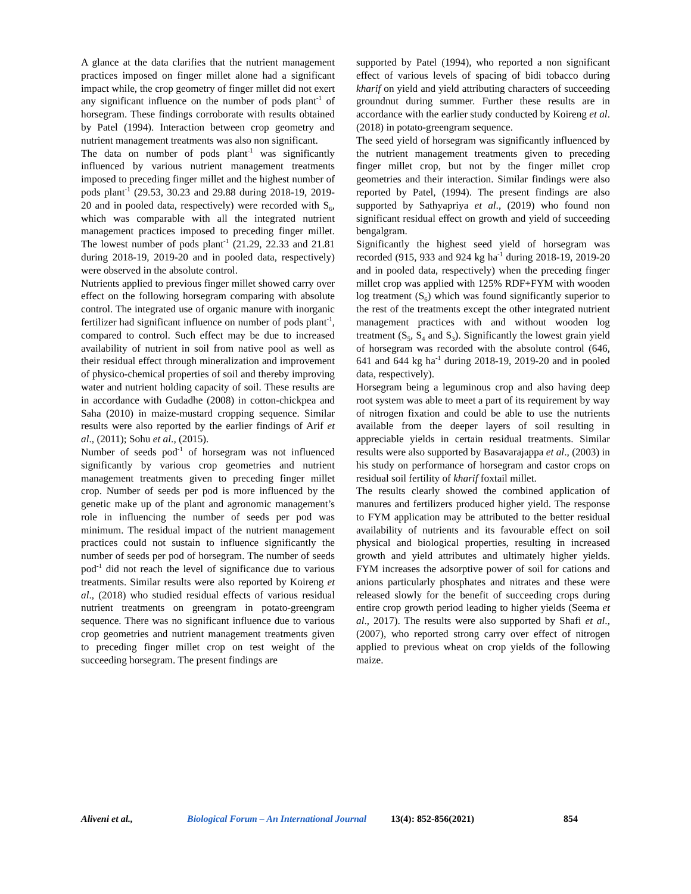A glance at the data clarifies that the nutrient management practices imposed on finger millet alone had a significant impact while, the crop geometry of finger millet did not exert any significant influence on the number of pods plant<sup>-1</sup> of horsegram. These findings corroborate with results obtained by Patel (1994). Interaction between crop geometry and nutrient management treatments was also non significant.
The data on number of pods plant<sup>-1</sup> was significantly influenced by various nutrient management treatments imposed to preceding finger millet and the highest number of pods plant<sup>-1</sup> (29.53, 30.23 and 29.88 during 2018-19, 2019-20 and in pooled data, respectively) were recorded with S<sub>6</sub>, which was comparable with all the integrated nutrient management practices imposed to preceding finger millet. The lowest number of pods plant<sup>-1</sup> (21.29, 22.33 and 21.81 during 2018-19, 2019-20 and in pooled data, respectively) were observed in the absolute control.
Nutrients applied to previous finger millet showed carry over effect on the following horsegram comparing with absolute control. The integrated use of organic manure with inorganic fertilizer had significant influence on number of pods plant<sup>-1</sup>, compared to control. Such effect may be due to increased availability of nutrient in soil from native pool as well as their residual effect through mineralization and improvement of physico-chemical properties of soil and thereby improving water and nutrient holding capacity of soil. These results are in accordance with Gudadhe (2008) in cotton-chickpea and Saha (2010) in maize-mustard cropping sequence. Similar results were also reported by the earlier findings of Arif et al., (2011); Sohu et al., (2015).
Number of seeds pod<sup>-1</sup> of horsegram was not influenced significantly by various crop geometries and nutrient management treatments given to preceding finger millet crop. Number of seeds per pod is more influenced by the genetic make up of the plant and agronomic management’s role in influencing the number of seeds per pod was minimum. The residual impact of the nutrient management practices could not sustain to influence significantly the number of seeds per pod of horsegram. The number of seeds pod<sup>-1</sup> did not reach the level of significance due to various treatments. Similar results were also reported by Koireng et al., (2018) who studied residual effects of various residual nutrient treatments on greengram in potato-greengram sequence. There was no significant influence due to various crop geometries and nutrient management treatments given to preceding finger millet crop on test weight of the succeeding horsegram. The present findings are
supported by Patel (1994), who reported a non significant effect of various levels of spacing of bidi tobacco during kharif on yield and yield attributing characters of succeeding groundnut during summer. Further these results are in accordance with the earlier study conducted by Koireng et al. (2018) in potato-greengram sequence.
The seed yield of horsegram was significantly influenced by the nutrient management treatments given to preceding finger millet crop, but not by the finger millet crop geometries and their interaction. Similar findings were also reported by Patel, (1994). The present findings are also supported by Sathyapriya et al., (2019) who found non significant residual effect on growth and yield of succeeding bengalgram.
Significantly the highest seed yield of horsegram was recorded (915, 933 and 924 kg ha<sup>-1</sup> during 2018-19, 2019-20 and in pooled data, respectively) when the preceding finger millet crop was applied with 125% RDF+FYM with wooden log treatment (S<sub>6</sub>) which was found significantly superior to the rest of the treatments except the other integrated nutrient management practices with and without wooden log treatment (S<sub>5</sub>, S<sub>4</sub> and S<sub>3</sub>). Significantly the lowest grain yield of horsegram was recorded with the absolute control (646, 641 and 644 kg ha<sup>-1</sup> during 2018-19, 2019-20 and in pooled data, respectively).
Horsegram being a leguminous crop and also having deep root system was able to meet a part of its requirement by way of nitrogen fixation and could be able to use the nutrients available from the deeper layers of soil resulting in appreciable yields in certain residual treatments. Similar results were also supported by Basavarajappa et al., (2003) in his study on performance of horsegram and castor crops on residual soil fertility of kharif foxtail millet.
The results clearly showed the combined application of manures and fertilizers produced higher yield. The response to FYM application may be attributed to the better residual availability of nutrients and its favourable effect on soil physical and biological properties, resulting in increased growth and yield attributes and ultimately higher yields. FYM increases the adsorptive power of soil for cations and anions particularly phosphates and nitrates and these were released slowly for the benefit of succeeding crops during entire crop growth period leading to higher yields (Seema et al., 2017). The results were also supported by Shafi et al., (2007), who reported strong carry over effect of nitrogen applied to previous wheat on crop yields of the following maize.
Aliveni et al., Biological Forum – An International Journal 13(4): 852-856(2021) 854